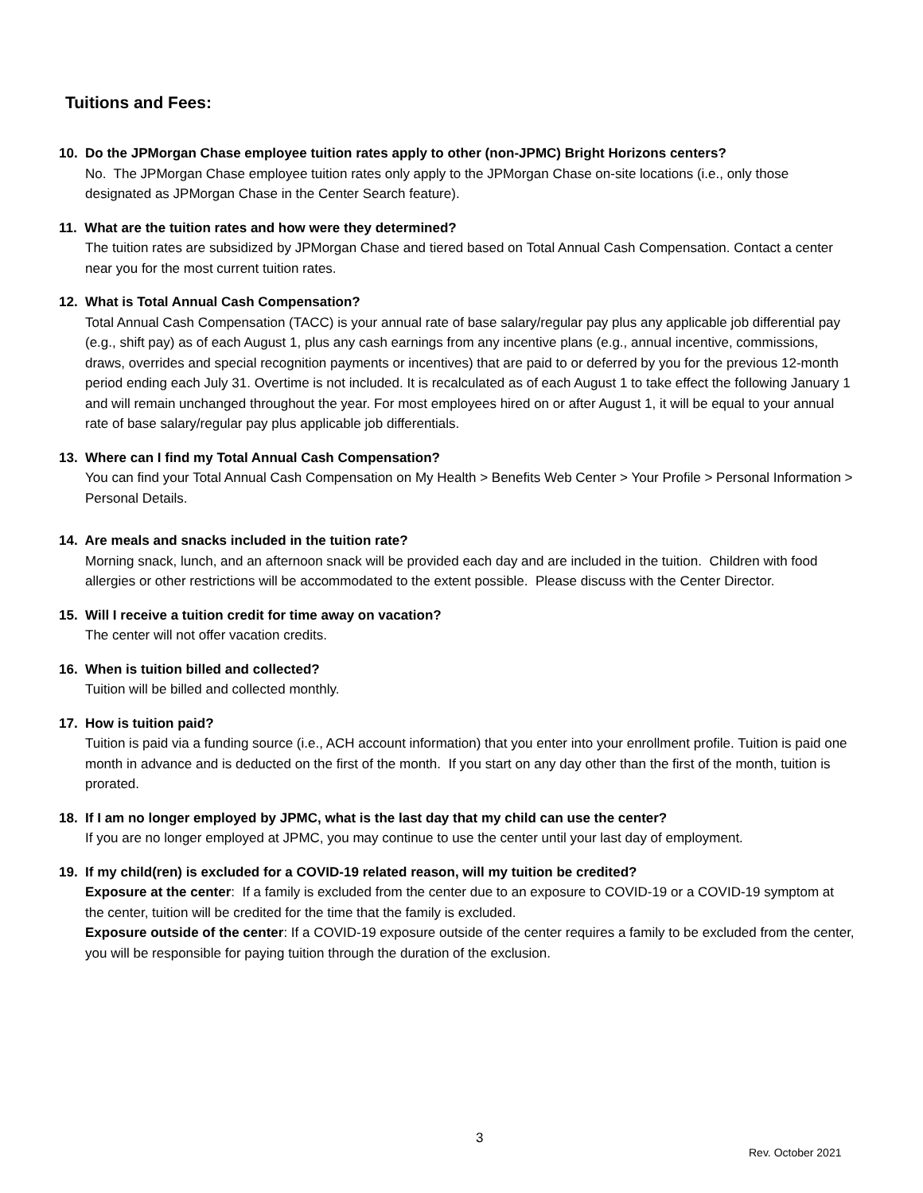Tuitions and Fees:
10. Do the JPMorgan Chase employee tuition rates apply to other (non-JPMC) Bright Horizons centers?
No. The JPMorgan Chase employee tuition rates only apply to the JPMorgan Chase on-site locations (i.e., only those designated as JPMorgan Chase in the Center Search feature).
11. What are the tuition rates and how were they determined?
The tuition rates are subsidized by JPMorgan Chase and tiered based on Total Annual Cash Compensation. Contact a center near you for the most current tuition rates.
12. What is Total Annual Cash Compensation?
Total Annual Cash Compensation (TACC) is your annual rate of base salary/regular pay plus any applicable job differential pay (e.g., shift pay) as of each August 1, plus any cash earnings from any incentive plans (e.g., annual incentive, commissions, draws, overrides and special recognition payments or incentives) that are paid to or deferred by you for the previous 12-month period ending each July 31. Overtime is not included. It is recalculated as of each August 1 to take effect the following January 1 and will remain unchanged throughout the year. For most employees hired on or after August 1, it will be equal to your annual rate of base salary/regular pay plus applicable job differentials.
13. Where can I find my Total Annual Cash Compensation?
You can find your Total Annual Cash Compensation on My Health > Benefits Web Center > Your Profile > Personal Information > Personal Details.
14. Are meals and snacks included in the tuition rate?
Morning snack, lunch, and an afternoon snack will be provided each day and are included in the tuition. Children with food allergies or other restrictions will be accommodated to the extent possible. Please discuss with the Center Director.
15. Will I receive a tuition credit for time away on vacation?
The center will not offer vacation credits.
16. When is tuition billed and collected?
Tuition will be billed and collected monthly.
17. How is tuition paid?
Tuition is paid via a funding source (i.e., ACH account information) that you enter into your enrollment profile. Tuition is paid one month in advance and is deducted on the first of the month. If you start on any day other than the first of the month, tuition is prorated.
18. If I am no longer employed by JPMC, what is the last day that my child can use the center?
If you are no longer employed at JPMC, you may continue to use the center until your last day of employment.
19. If my child(ren) is excluded for a COVID-19 related reason, will my tuition be credited?
Exposure at the center: If a family is excluded from the center due to an exposure to COVID-19 or a COVID-19 symptom at the center, tuition will be credited for the time that the family is excluded.
Exposure outside of the center: If a COVID-19 exposure outside of the center requires a family to be excluded from the center, you will be responsible for paying tuition through the duration of the exclusion.
3
Rev. October 2021